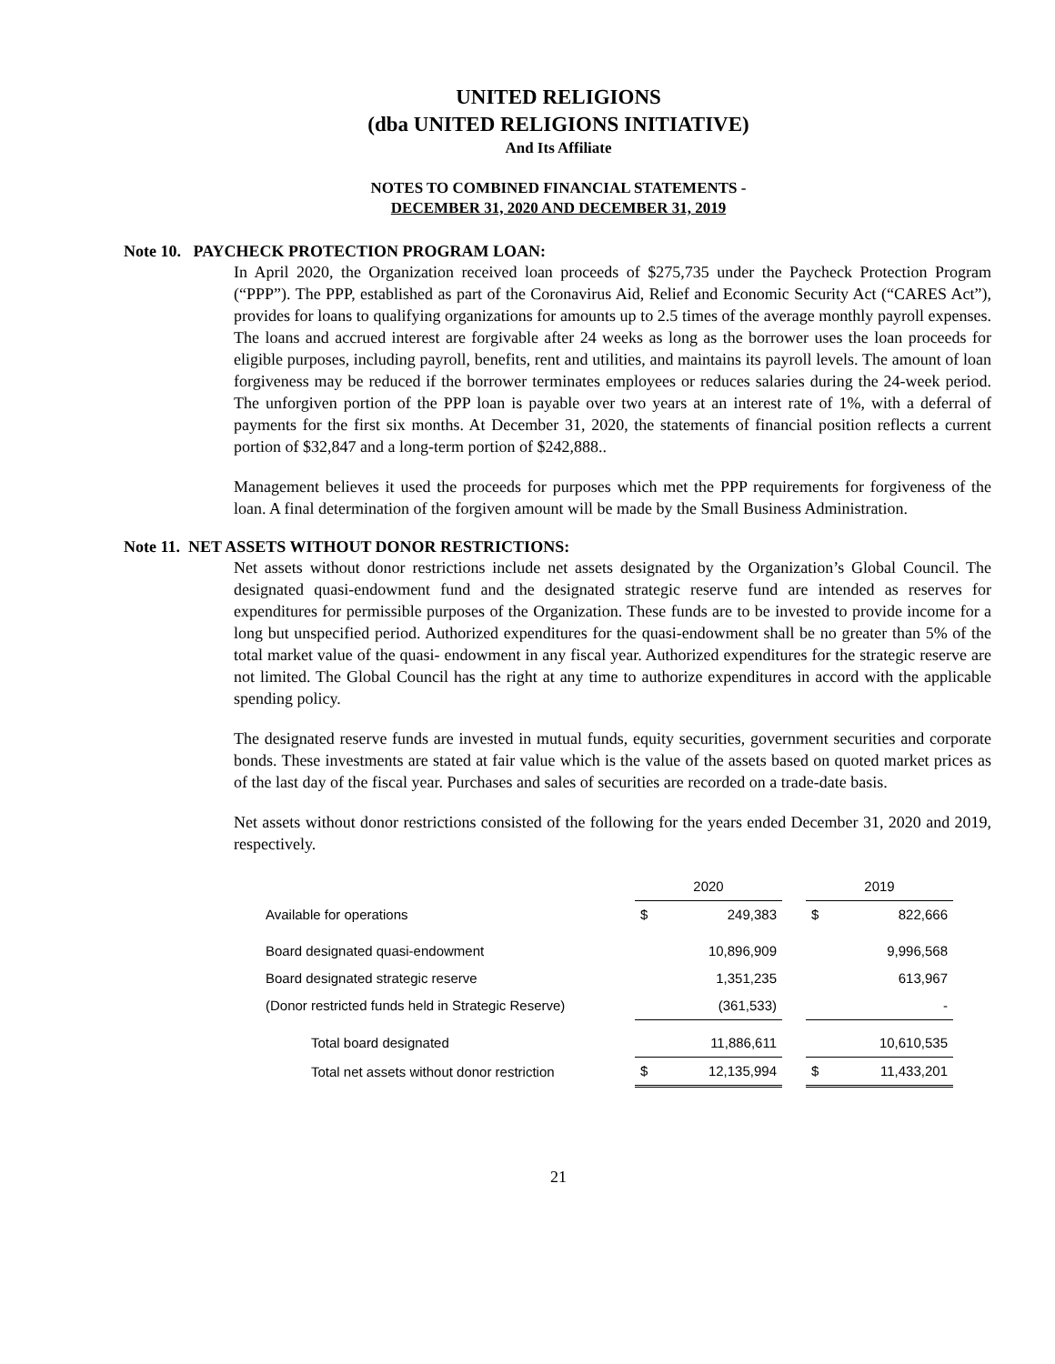UNITED RELIGIONS
(dba UNITED RELIGIONS INITIATIVE)
And Its Affiliate
NOTES TO COMBINED FINANCIAL STATEMENTS -
DECEMBER 31, 2020 AND DECEMBER 31, 2019
Note 10. PAYCHECK PROTECTION PROGRAM LOAN:
In April 2020, the Organization received loan proceeds of $275,735 under the Paycheck Protection Program (“PPP”). The PPP, established as part of the Coronavirus Aid, Relief and Economic Security Act (“CARES Act”), provides for loans to qualifying organizations for amounts up to 2.5 times of the average monthly payroll expenses. The loans and accrued interest are forgivable after 24 weeks as long as the borrower uses the loan proceeds for eligible purposes, including payroll, benefits, rent and utilities, and maintains its payroll levels. The amount of loan forgiveness may be reduced if the borrower terminates employees or reduces salaries during the 24-week period. The unforgiven portion of the PPP loan is payable over two years at an interest rate of 1%, with a deferral of payments for the first six months. At December 31, 2020, the statements of financial position reflects a current portion of $32,847 and a long-term portion of $242,888..
Management believes it used the proceeds for purposes which met the PPP requirements for forgiveness of the loan. A final determination of the forgiven amount will be made by the Small Business Administration.
Note 11. NET ASSETS WITHOUT DONOR RESTRICTIONS:
Net assets without donor restrictions include net assets designated by the Organization’s Global Council. The designated quasi-endowment fund and the designated strategic reserve fund are intended as reserves for expenditures for permissible purposes of the Organization. These funds are to be invested to provide income for a long but unspecified period. Authorized expenditures for the quasi-endowment shall be no greater than 5% of the total market value of the quasi- endowment in any fiscal year. Authorized expenditures for the strategic reserve are not limited. The Global Council has the right at any time to authorize expenditures in accord with the applicable spending policy.
The designated reserve funds are invested in mutual funds, equity securities, government securities and corporate bonds. These investments are stated at fair value which is the value of the assets based on quoted market prices as of the last day of the fiscal year. Purchases and sales of securities are recorded on a trade-date basis.
Net assets without donor restrictions consisted of the following for the years ended December 31, 2020 and 2019, respectively.
| | 2020 | | | 2019 | |
| Available for operations | $ | 249,383 | | $ | 822,666 |
| Board designated quasi-endowment | | 10,896,909 | | | 9,996,568 |
| Board designated strategic reserve | | 1,351,235 | | | 613,967 |
| (Donor restricted funds held in Strategic Reserve) | | (361,533) | | | - |
| Total board designated | | 11,886,611 | | | 10,610,535 |
| Total net assets without donor restriction | $ | 12,135,994 | | $ | 11,433,201 |
21